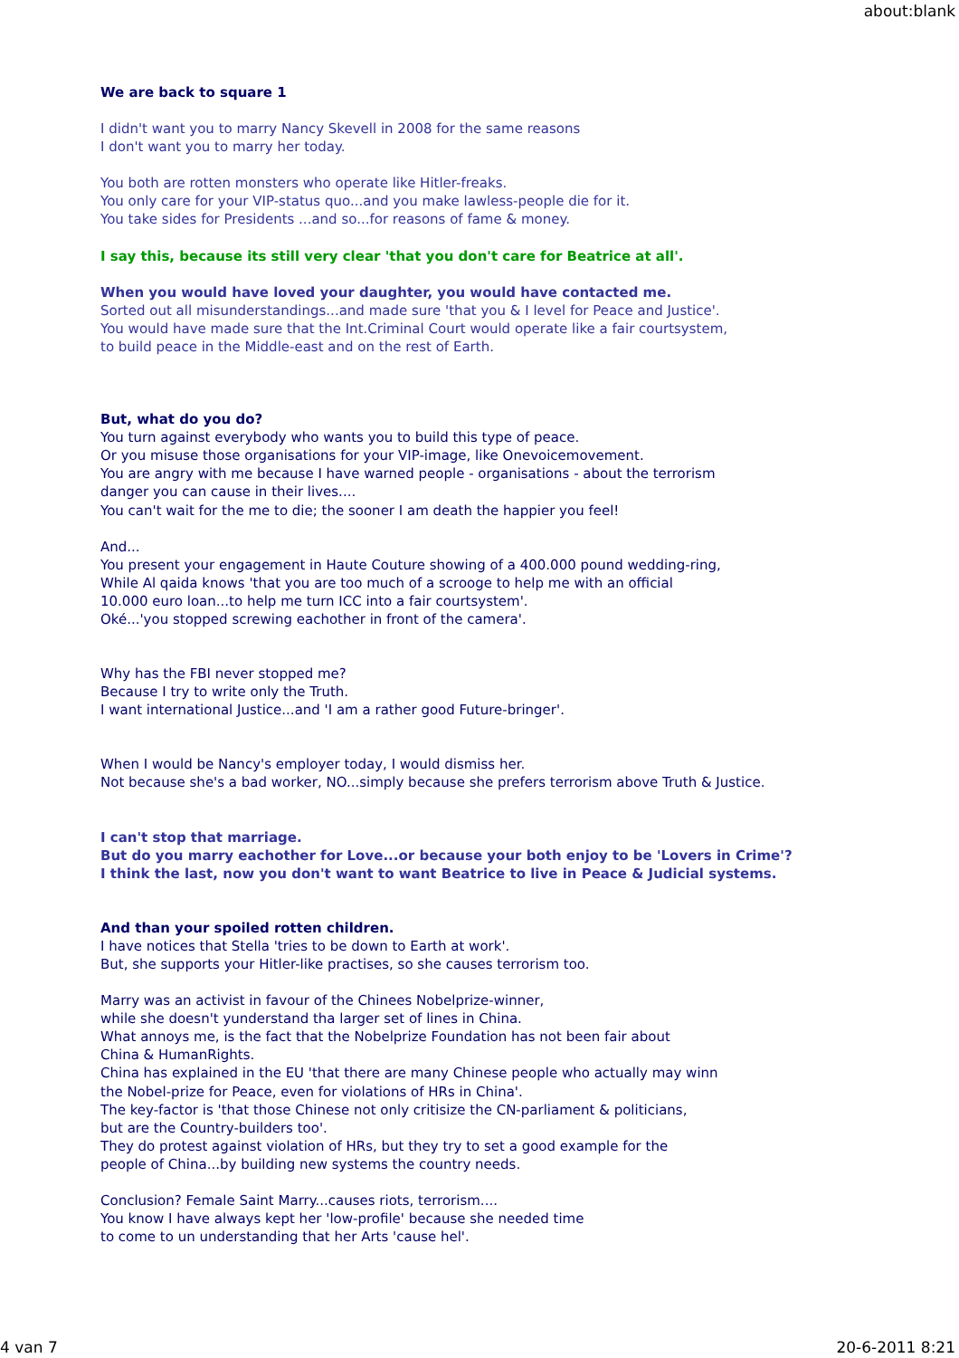about:blank
We are back to square 1
I didn't want you to marry Nancy Skevell in 2008 for the same reasons
I don't want you to marry her today.
You both are rotten monsters who operate like Hitler-freaks.
You only care for your VIP-status quo...and you make lawless-people die for it.
You take sides for Presidents ...and so...for reasons of fame & money.
I say this, because its still very clear 'that you don't care for Beatrice at all'.
When you would have loved your daughter, you would have contacted me.
Sorted out all misunderstandings...and made sure 'that you & I level for Peace and Justice'.
You would have made sure that the Int.Criminal Court would operate like a fair courtsystem,
to build peace in the Middle-east and on the rest of Earth.
But, what do you do?
You turn against everybody who wants you to build this type of peace.
Or you misuse those organisations for your VIP-image, like Onevoicemovement.
You are angry with me because I have warned people - organisations - about the terrorism
danger you can cause in their lives....
You can't wait for the me to die; the sooner I am death the happier you feel!
And...
You present your engagement in Haute Couture showing of a 400.000 pound wedding-ring,
While Al qaida knows 'that you are too much of a scrooge to help me with an official
10.000 euro loan...to help me turn ICC into a fair courtsystem'.
Oké...'you stopped screwing eachother in front of the camera'.
Why has the FBI never stopped me?
Because I try to write only the Truth.
I want international Justice...and 'I am a rather good Future-bringer'.
When I would be Nancy's employer today, I would dismiss her.
Not because she's a bad worker, NO...simply because she prefers terrorism above Truth & Justice.
I can't stop that marriage.
But do you marry eachother for Love...or because your both enjoy to be 'Lovers in Crime'?
I think the last, now you don't want to want Beatrice to live in Peace & Judicial systems.
And than your spoiled rotten children.
I have notices that Stella 'tries to be down to Earth at work'.
But, she supports your Hitler-like practises, so she causes terrorism too.
Marry was an activist in favour of the Chinees Nobelprize-winner,
while she doesn't yunderstand tha larger set of lines in China.
What annoys me, is the fact that the Nobelprize Foundation has not been fair about
China & HumanRights.
China has explained in the EU 'that there are many Chinese people who actually may winn
the Nobel-prize for Peace, even for violations of HRs in China'.
The key-factor is 'that those Chinese not only critisize the CN-parliament & politicians,
but are the Country-builders too'.
They do protest against violation of HRs, but they try to set a good example for the
people of China...by building new systems the country needs.
Conclusion? Female Saint Marry...causes riots, terrorism....
You know I have always kept her 'low-profile' because she needed time
to come to un understanding that her Arts 'cause hel'.
4 van 7 20-6-2011 8:21